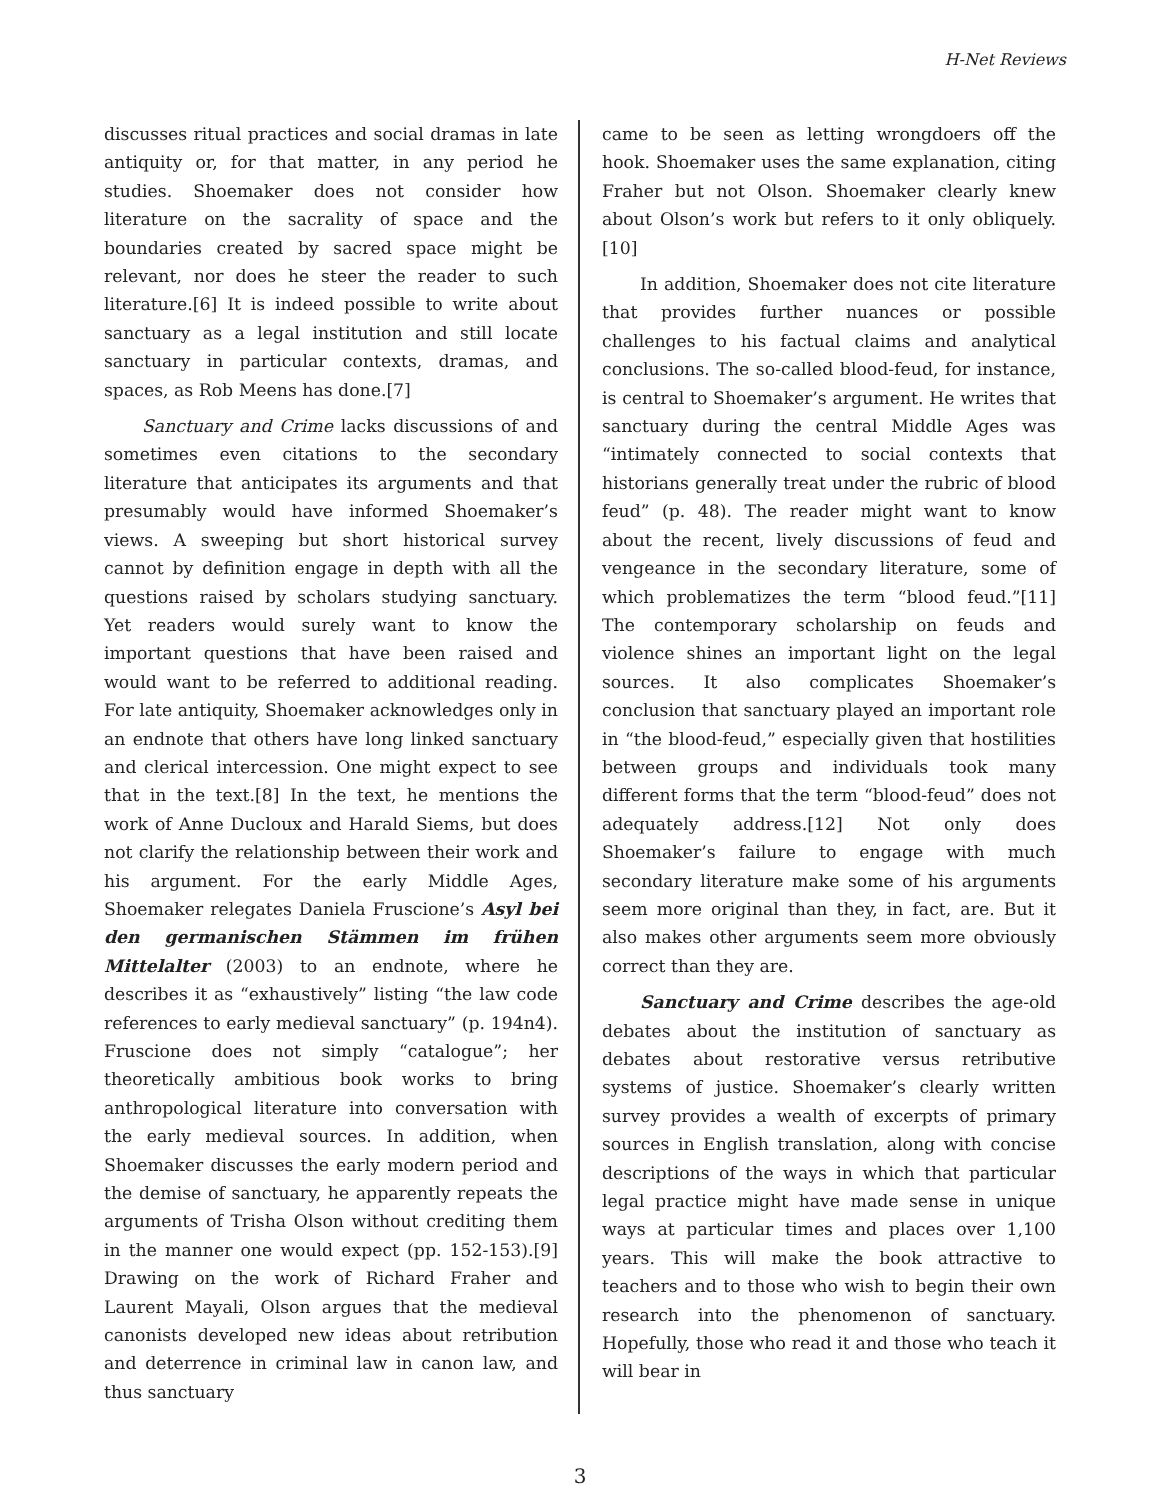H-Net Reviews
discusses ritual practices and social dramas in late antiquity or, for that matter, in any period he studies. Shoemaker does not consider how literature on the sacrality of space and the boundaries created by sacred space might be relevant, nor does he steer the reader to such literature.[6] It is indeed possible to write about sanctuary as a legal institution and still locate sanctuary in particular contexts, dramas, and spaces, as Rob Meens has done.[7]
Sanctuary and Crime lacks discussions of and sometimes even citations to the secondary literature that anticipates its arguments and that presumably would have informed Shoemaker’s views. A sweeping but short historical survey cannot by definition engage in depth with all the questions raised by scholars studying sanctuary. Yet readers would surely want to know the important questions that have been raised and would want to be referred to additional reading. For late antiquity, Shoemaker acknowledges only in an endnote that others have long linked sanctuary and clerical intercession. One might expect to see that in the text.[8] In the text, he mentions the work of Anne Ducloux and Harald Siems, but does not clarify the relationship between their work and his argument. For the early Middle Ages, Shoemaker relegates Daniela Fruscione’s Asyl bei den germanischen Stämmen im frühen Mittelalter (2003) to an endnote, where he describes it as “exhaustively” listing “the law code references to early medieval sanctuary” (p. 194n4). Fruscione does not simply “catalogue”; her theoretically ambitious book works to bring anthropological literature into conversation with the early medieval sources. In addition, when Shoemaker discusses the early modern period and the demise of sanctuary, he apparently repeats the arguments of Trisha Olson without crediting them in the manner one would expect (pp. 152-153).[9] Drawing on the work of Richard Fraher and Laurent Mayali, Olson argues that the medieval canonists developed new ideas about retribution and deterrence in criminal law in canon law, and thus sanctuary
came to be seen as letting wrongdoers off the hook. Shoemaker uses the same explanation, citing Fraher but not Olson. Shoemaker clearly knew about Olson’s work but refers to it only obliquely. [10]
In addition, Shoemaker does not cite literature that provides further nuances or possible challenges to his factual claims and analytical conclusions. The so-called blood-feud, for instance, is central to Shoemaker’s argument. He writes that sanctuary during the central Middle Ages was “intimately connected to social contexts that historians generally treat under the rubric of blood feud” (p. 48). The reader might want to know about the recent, lively discussions of feud and vengeance in the secondary literature, some of which problematizes the term “blood feud.”[11] The contemporary scholarship on feuds and violence shines an important light on the legal sources. It also complicates Shoemaker’s conclusion that sanctuary played an important role in “the blood-feud,” especially given that hostilities between groups and individuals took many different forms that the term “blood-feud” does not adequately address.[12] Not only does Shoemaker’s failure to engage with much secondary literature make some of his arguments seem more original than they, in fact, are. But it also makes other arguments seem more obviously correct than they are.
Sanctuary and Crime describes the age-old debates about the institution of sanctuary as debates about restorative versus retributive systems of justice. Shoemaker’s clearly written survey provides a wealth of excerpts of primary sources in English translation, along with concise descriptions of the ways in which that particular legal practice might have made sense in unique ways at particular times and places over 1,100 years. This will make the book attractive to teachers and to those who wish to begin their own research into the phenomenon of sanctuary. Hopefully, those who read it and those who teach it will bear in
3